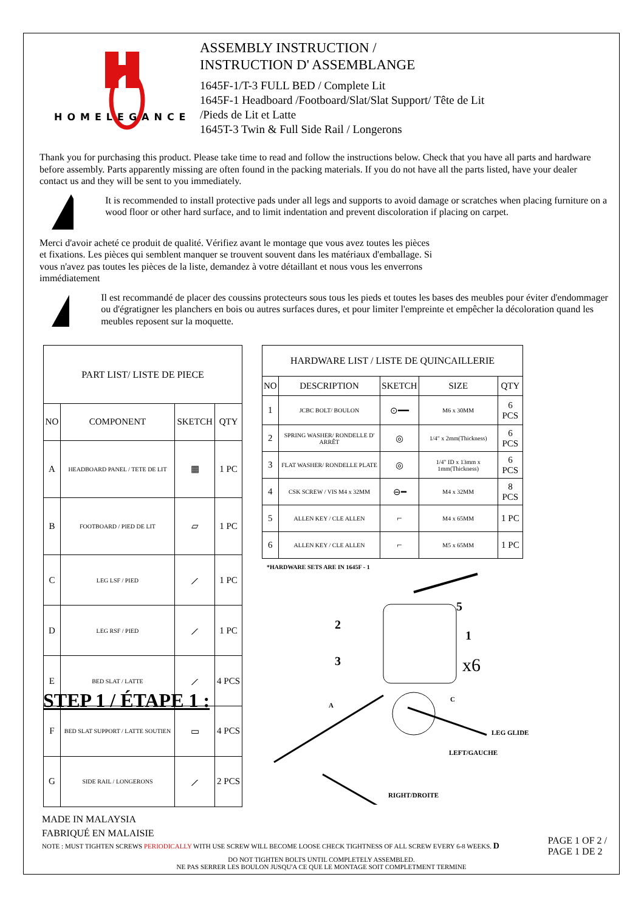HOMELEGANCE
ASSEMBLY INSTRUCTION /
INSTRUCTION D' ASSEMBLANGE
1645F-1/T-3 FULL BED / Complete Lit
1645F-1 Headboard /Footboard/Slat/Slat Support/ Tête de Lit
/Pieds de Lit et Latte
1645T-3 Twin & Full Side Rail / Longerons
Thank you for purchasing this product. Please take time to read and follow the instructions below. Check that you have all parts and hardware before assembly. Parts apparently missing are often found in the packing materials. If you do not have all the parts listed, have your dealer contact us and they will be sent to you immediately.
It is recommended to install protective pads under all legs and supports to avoid damage or scratches when placing furniture on a wood floor or other hard surface, and to limit indentation and prevent discoloration if placing on carpet.
Merci d'avoir acheté ce produit de qualité. Vérifiez avant le montage que vous avez toutes les pièces et fixations. Les pièces qui semblent manquer se trouvent souvent dans les matériaux d'emballage. Si vous n'avez pas toutes les pièces de la liste, demandez à votre détaillant et nous vous les enverrons immédiatement
Il est recommandé de placer des coussins protecteurs sous tous les pieds et toutes les bases des meubles pour éviter d'endommager ou d'égratigner les planchers en bois ou autres surfaces dures, et pour limiter l'empreinte et empêcher la décoloration quand les meubles reposent sur la moquette.
| PART LIST/ LISTE DE PIECE | | | |
| --- | --- | --- | --- |
| NO | COMPONENT | SKETCH | QTY |
| A | HEADBOARD PANEL / TETE DE LIT | ▦ | 1 PC |
| B | FOOTBOARD / PIED DE LIT | ▱ | 1 PC |
| C | LEG LSF / PIED | ⟋ | 1 PC |
| D | LEG RSF / PIED | ⟋ | 1 PC |
| E | BED SLAT / LATTE | ⟋ | 4 PCS |
| F | BED SLAT SUPPORT / LATTE SOUTIEN | ▭ | 4 PCS |
| G | SIDE RAIL / LONGERONS | ⟋ | 2 PCS |
| HARDWARE LIST / LISTE DE QUINCAILLERIE | | | | |
| --- | --- | --- | --- | --- |
| NO | DESCRIPTION | SKETCH | SIZE | QTY |
| 1 | JCBC BOLT/ BOULON | ⊙━━ | M6 x 30MM | 6 PCS |
| 2 | SPRING WASHER/ RONDELLE D' ARRÊT | ◎ | 1/4" x 2mm(Thickness) | 6 PCS |
| 3 | FLAT WASHER/ RONDELLE PLATE | ◎ | 1/4" ID x 13mm x 1mm(Thickness) | 6 PCS |
| 4 | CSK SCREW / VIS M4 x 32MM | ⊖━ | M4 x 32MM | 8 PCS |
| 5 | ALLEN KEY / CLE ALLEN | ⌐ | M4 x 65MM | 1 PC |
| 6 | ALLEN KEY / CLE ALLEN | ⌐ | M5 x 65MM | 1 PC |
*HARDWARE SETS ARE IN 1645F - 1
5
2
1
3
x6
A
C
LEG GLIDE
LEFT/GAUCHE
RIGHT/DROITE
STEP 1 / ÉTAPE 1 :
MADE IN MALAYSIA
FABRIQUÉ EN MALAISIE
NOTE : MUST TIGHTEN SCREWS PERIODICALLY WITH USE SCREW WILL BECOME LOOSE CHECK TIGHTNESS OF ALL SCREW EVERY 6-8 WEEKS. D
PAGE 1 OF 2 /
PAGE 1 DE 2
DO NOT TIGHTEN BOLTS UNTIL COMPLETELY ASSEMBLED.
NE PAS SERRER LES BOULON JUSQU'A CE QUE LE MONTAGE SOIT COMPLETMENT TERMINE